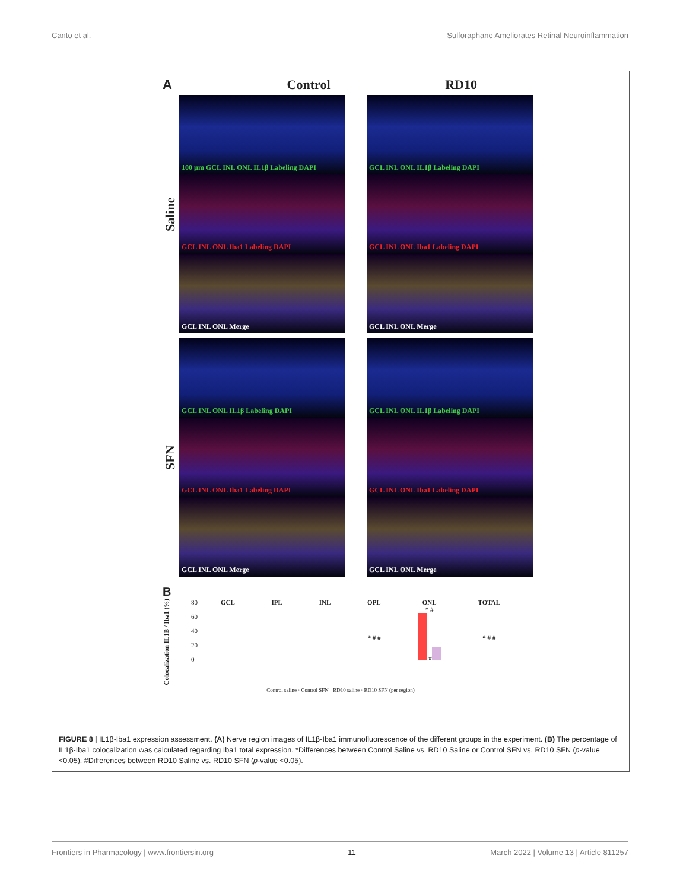Canto et al. Sulforaphane Ameliorates Retinal Neuroinflammation
A Control RD10
Saline
100 µm GCL INL ONL IL1β Labeling DAPI
GCL INL ONL Iba1 Labeling DAPI
GCL INL ONL Merge
GCL INL ONL IL1β Labeling DAPI
GCL INL ONL Iba1 Labeling DAPI
GCL INL ONL Merge
SFN
GCL INL ONL IL1β Labeling DAPI
GCL INL ONL Iba1 Labeling DAPI
GCL INL ONL Merge
GCL INL ONL IL1β Labeling DAPI
GCL INL ONL Iba1 Labeling DAPI
GCL INL ONL Merge
B
Colocalization IL1B / Iba1 (%)
80
60
40
20
0
GCL IPL INL OPL
* # #
ONL
* #
#
TOTAL
* # #
Control saline · Control SFN · RD10 saline · RD10 SFN (per region)
FIGURE 8 | IL1β-Iba1 expression assessment. (A) Nerve region images of IL1β-Iba1 immunofluorescence of the different groups in the experiment. (B) The percentage of IL1β-Iba1 colocalization was calculated regarding Iba1 total expression. *Differences between Control Saline vs. RD10 Saline or Control SFN vs. RD10 SFN (p-value <0.05). #Differences between RD10 Saline vs. RD10 SFN (p-value <0.05).
Frontiers in Pharmacology | www.frontiersin.org 11 March 2022 | Volume 13 | Article 811257